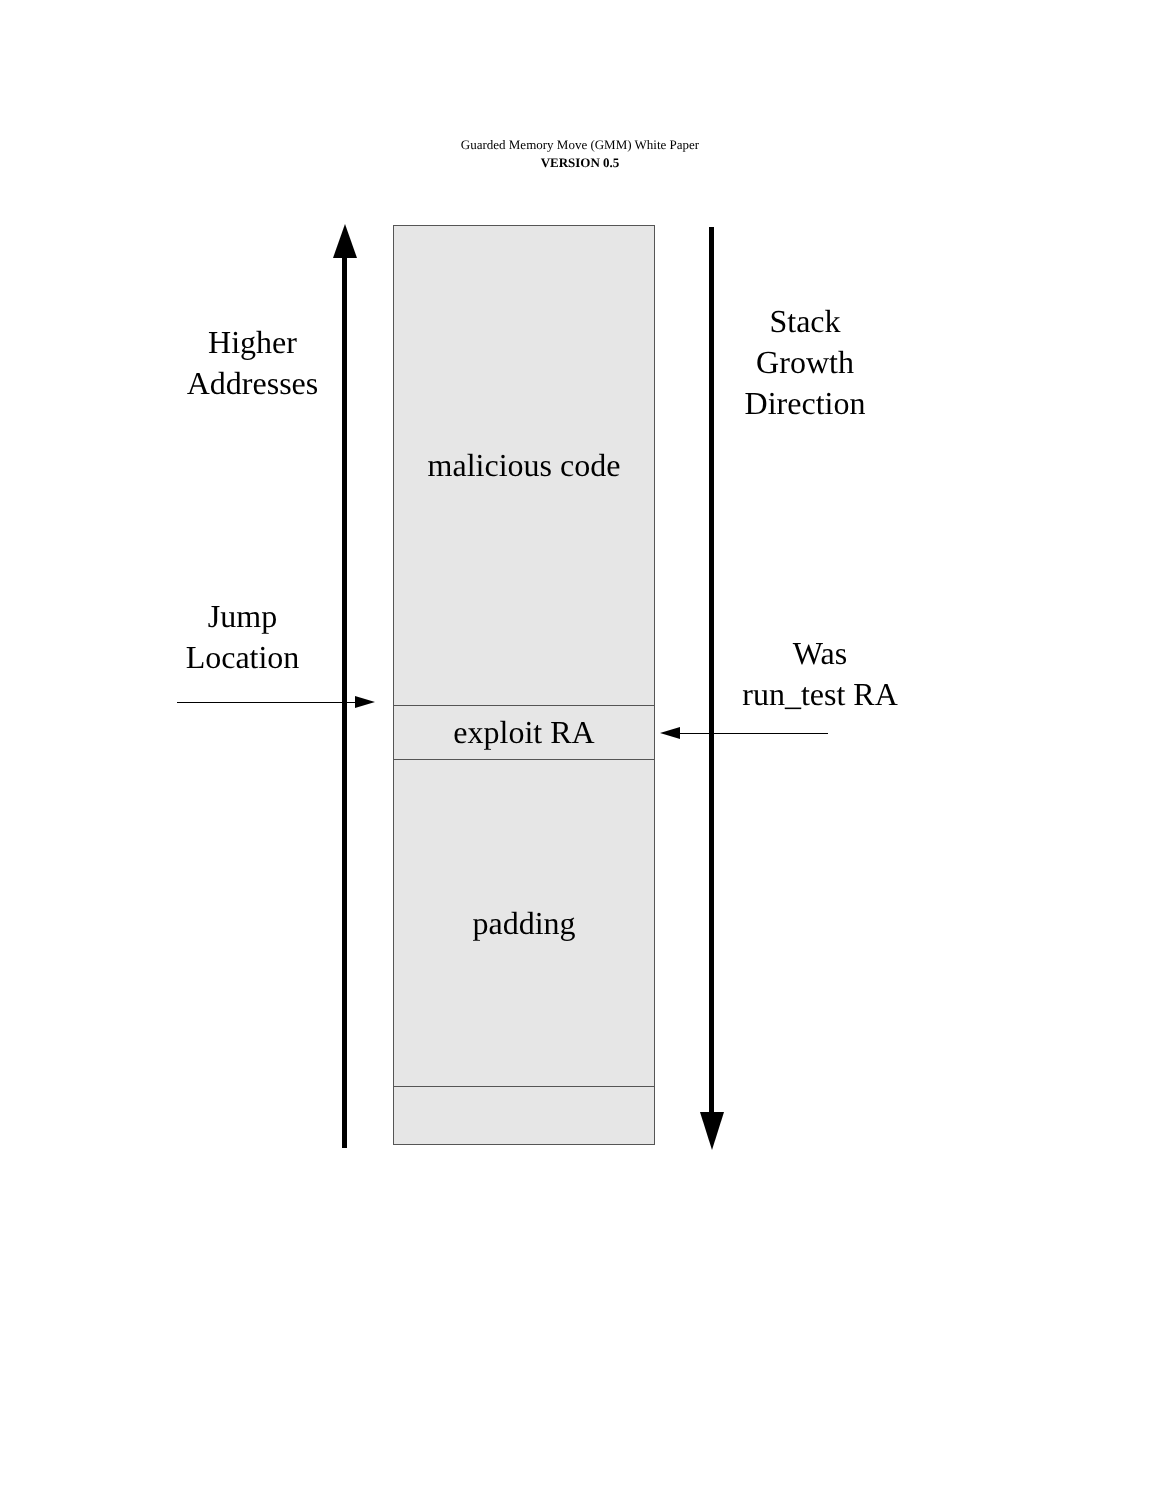Guarded Memory Move (GMM) White Paper
VERSION 0.5
malicious code
exploit RA
padding
Higher
Addresses
Stack
Growth
Direction
Jump
Location
Was
run_test RA